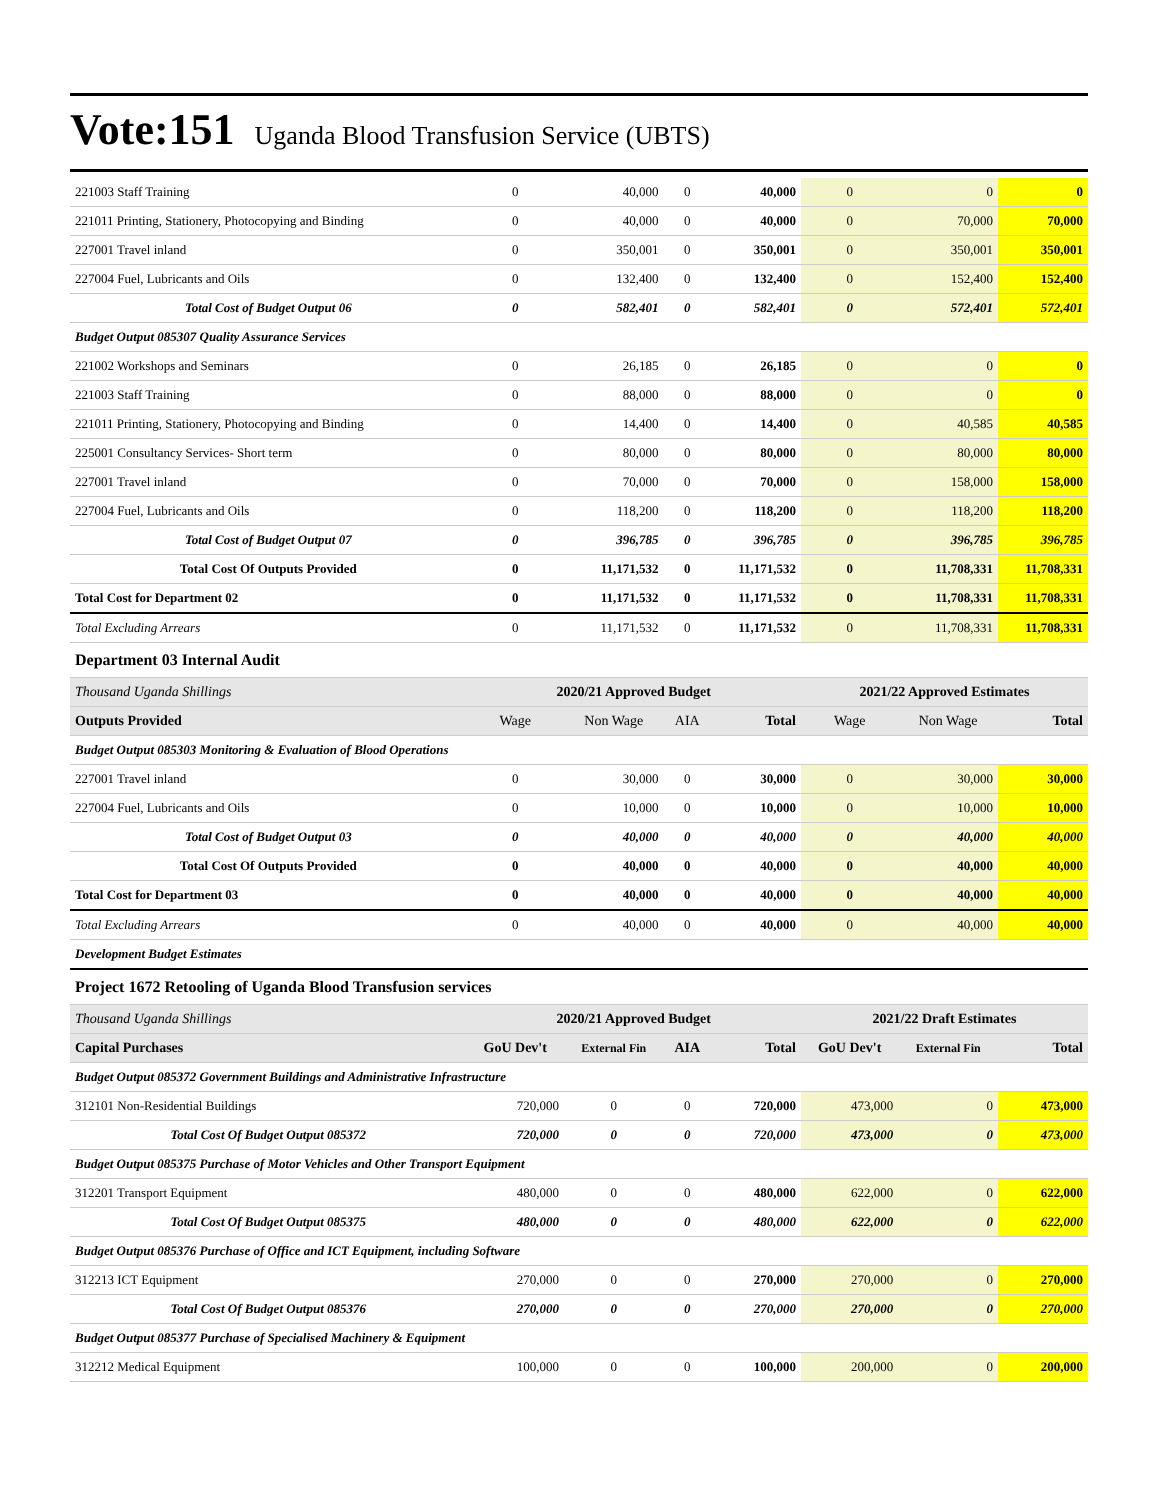Vote:151 Uganda Blood Transfusion Service (UBTS)
| 221003 Staff Training | 0 | 40,000 | 0 | 40,000 | 0 | 0 | 0 |
| 221011 Printing, Stationery, Photocopying and Binding | 0 | 40,000 | 0 | 40,000 | 0 | 70,000 | 70,000 |
| 227001 Travel inland | 0 | 350,001 | 0 | 350,001 | 0 | 350,001 | 350,001 |
| 227004 Fuel, Lubricants and Oils | 0 | 132,400 | 0 | 132,400 | 0 | 152,400 | 152,400 |
| Total Cost of Budget Output 06 | 0 | 582,401 | 0 | 582,401 | 0 | 572,401 | 572,401 |
| Budget Output 085307 Quality Assurance Services | | | | | | | |
| 221002 Workshops and Seminars | 0 | 26,185 | 0 | 26,185 | 0 | 0 | 0 |
| 221003 Staff Training | 0 | 88,000 | 0 | 88,000 | 0 | 0 | 0 |
| 221011 Printing, Stationery, Photocopying and Binding | 0 | 14,400 | 0 | 14,400 | 0 | 40,585 | 40,585 |
| 225001 Consultancy Services- Short term | 0 | 80,000 | 0 | 80,000 | 0 | 80,000 | 80,000 |
| 227001 Travel inland | 0 | 70,000 | 0 | 70,000 | 0 | 158,000 | 158,000 |
| 227004 Fuel, Lubricants and Oils | 0 | 118,200 | 0 | 118,200 | 0 | 118,200 | 118,200 |
| Total Cost of Budget Output 07 | 0 | 396,785 | 0 | 396,785 | 0 | 396,785 | 396,785 |
| Total Cost Of Outputs Provided | 0 | 11,171,532 | 0 | 11,171,532 | 0 | 11,708,331 | 11,708,331 |
| Total Cost for Department 02 | 0 | 11,171,532 | 0 | 11,171,532 | 0 | 11,708,331 | 11,708,331 |
| Total Excluding Arrears | 0 | 11,171,532 | 0 | 11,171,532 | 0 | 11,708,331 | 11,708,331 |
| Department 03 Internal Audit | | | | | | | |
| Thousand Uganda Shillings | 2020/21 Approved Budget | | | | 2021/22 Approved Estimates | | |
| Outputs Provided | Wage | Non Wage | AIA | Total | Wage | Non Wage | Total |
| Budget Output 085303 Monitoring & Evaluation of Blood Operations | | | | | | | |
| 227001 Travel inland | 0 | 30,000 | 0 | 30,000 | 0 | 30,000 | 30,000 |
| 227004 Fuel, Lubricants and Oils | 0 | 10,000 | 0 | 10,000 | 0 | 10,000 | 10,000 |
| Total Cost of Budget Output 03 | 0 | 40,000 | 0 | 40,000 | 0 | 40,000 | 40,000 |
| Total Cost Of Outputs Provided | 0 | 40,000 | 0 | 40,000 | 0 | 40,000 | 40,000 |
| Total Cost for Department 03 | 0 | 40,000 | 0 | 40,000 | 0 | 40,000 | 40,000 |
| Total Excluding Arrears | 0 | 40,000 | 0 | 40,000 | 0 | 40,000 | 40,000 |
| Development Budget Estimates | | | | | | | |
| Project 1672 Retooling of Uganda Blood Transfusion services | | | | | | | |
| Thousand Uganda Shillings | 2020/21 Approved Budget | | | | 2021/22 Draft Estimates | | |
| Capital Purchases | GoU Dev't | External Fin | AIA | Total | GoU Dev't | External Fin | Total |
| Budget Output 085372 Government Buildings and Administrative Infrastructure | | | | | | | |
| 312101 Non-Residential Buildings | 720,000 | 0 | 0 | 720,000 | 473,000 | 0 | 473,000 |
| Total Cost Of Budget Output 085372 | 720,000 | 0 | 0 | 720,000 | 473,000 | 0 | 473,000 |
| Budget Output 085375 Purchase of Motor Vehicles and Other Transport Equipment | | | | | | | |
| 312201 Transport Equipment | 480,000 | 0 | 0 | 480,000 | 622,000 | 0 | 622,000 |
| Total Cost Of Budget Output 085375 | 480,000 | 0 | 0 | 480,000 | 622,000 | 0 | 622,000 |
| Budget Output 085376 Purchase of Office and ICT Equipment, including Software | | | | | | | |
| 312213 ICT Equipment | 270,000 | 0 | 0 | 270,000 | 270,000 | 0 | 270,000 |
| Total Cost Of Budget Output 085376 | 270,000 | 0 | 0 | 270,000 | 270,000 | 0 | 270,000 |
| Budget Output 085377 Purchase of Specialised Machinery & Equipment | | | | | | | |
| 312212 Medical Equipment | 100,000 | 0 | 0 | 100,000 | 200,000 | 0 | 200,000 |